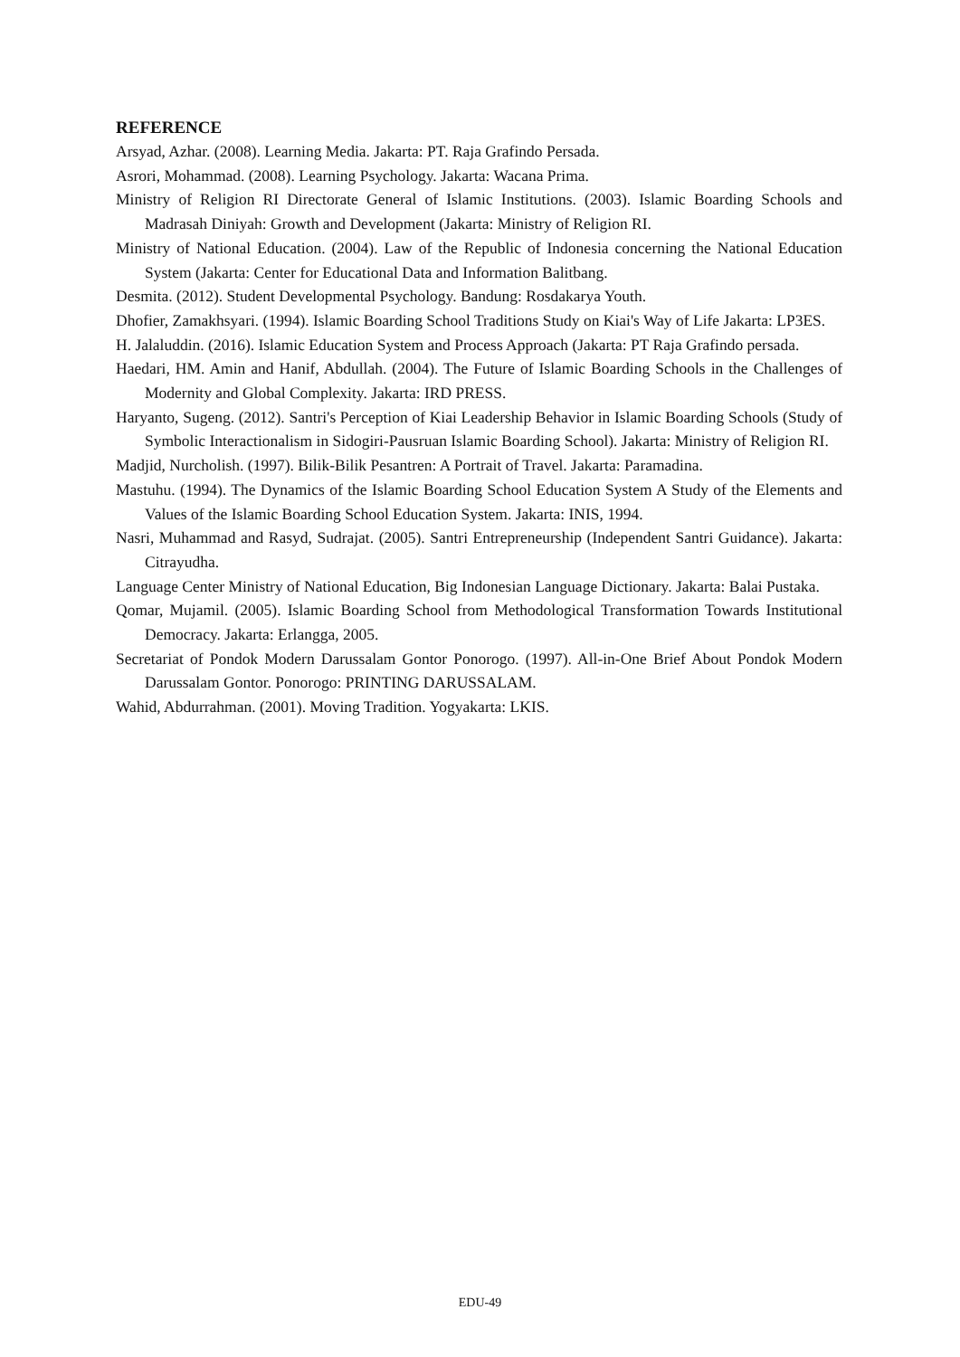REFERENCE
Arsyad, Azhar. (2008). Learning Media. Jakarta: PT. Raja Grafindo Persada.
Asrori, Mohammad. (2008). Learning Psychology. Jakarta: Wacana Prima.
Ministry of Religion RI Directorate General of Islamic Institutions. (2003). Islamic Boarding Schools and Madrasah Diniyah: Growth and Development (Jakarta: Ministry of Religion RI.
Ministry of National Education. (2004). Law of the Republic of Indonesia concerning the National Education System (Jakarta: Center for Educational Data and Information Balitbang.
Desmita. (2012). Student Developmental Psychology. Bandung: Rosdakarya Youth.
Dhofier, Zamakhsyari. (1994). Islamic Boarding School Traditions Study on Kiai's Way of Life Jakarta: LP3ES.
H. Jalaluddin. (2016). Islamic Education System and Process Approach (Jakarta: PT Raja Grafindo persada.
Haedari, HM. Amin and Hanif, Abdullah. (2004). The Future of Islamic Boarding Schools in the Challenges of Modernity and Global Complexity. Jakarta: IRD PRESS.
Haryanto, Sugeng. (2012). Santri's Perception of Kiai Leadership Behavior in Islamic Boarding Schools (Study of Symbolic Interactionalism in Sidogiri-Pausruan Islamic Boarding School). Jakarta: Ministry of Religion RI.
Madjid, Nurcholish. (1997). Bilik-Bilik Pesantren: A Portrait of Travel. Jakarta: Paramadina.
Mastuhu. (1994). The Dynamics of the Islamic Boarding School Education System A Study of the Elements and Values of the Islamic Boarding School Education System. Jakarta: INIS, 1994.
Nasri, Muhammad and Rasyd, Sudrajat. (2005). Santri Entrepreneurship (Independent Santri Guidance). Jakarta: Citrayudha.
Language Center Ministry of National Education, Big Indonesian Language Dictionary. Jakarta: Balai Pustaka.
Qomar, Mujamil. (2005). Islamic Boarding School from Methodological Transformation Towards Institutional Democracy. Jakarta: Erlangga, 2005.
Secretariat of Pondok Modern Darussalam Gontor Ponorogo. (1997). All-in-One Brief About Pondok Modern Darussalam Gontor. Ponorogo: PRINTING DARUSSALAM.
Wahid, Abdurrahman. (2001). Moving Tradition. Yogyakarta: LKIS.
EDU-49